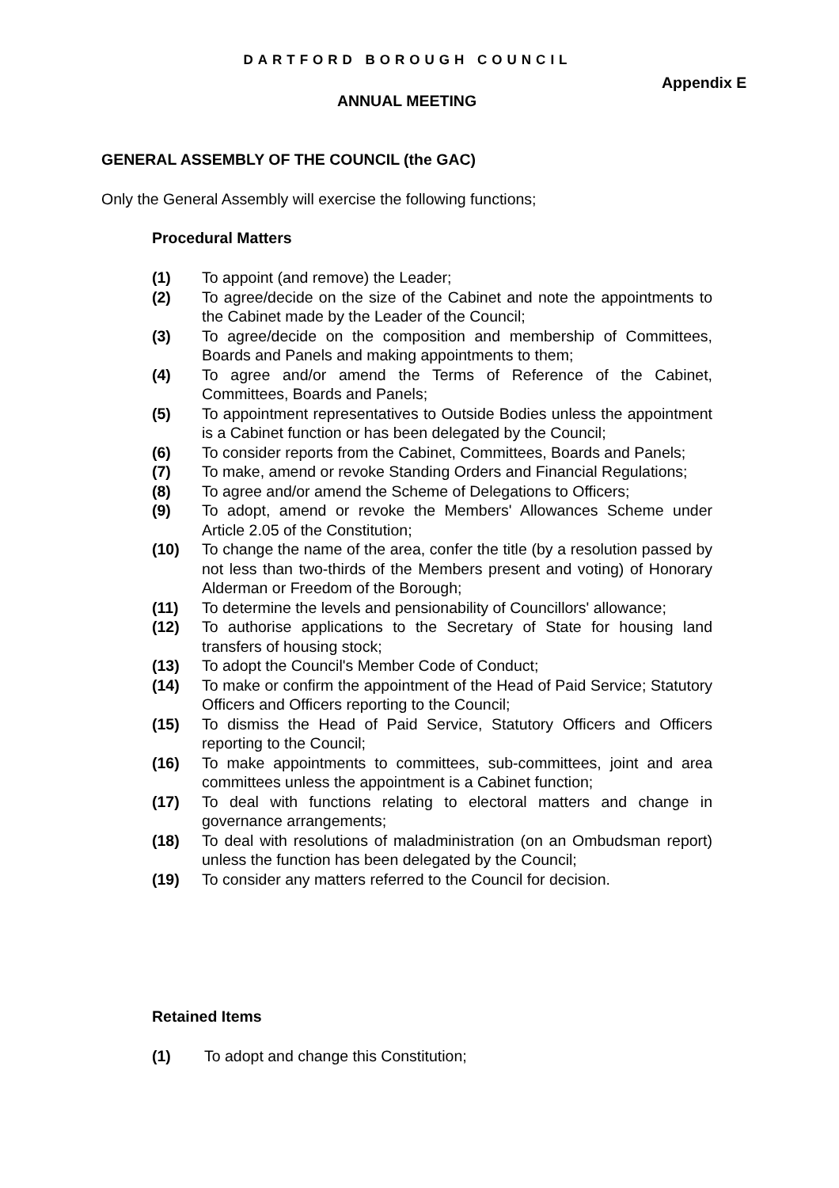DARTFORD BOROUGH COUNCIL
Appendix E
ANNUAL MEETING
GENERAL ASSEMBLY OF THE COUNCIL (the GAC)
Only the General Assembly will exercise the following functions;
Procedural Matters
(1) To appoint (and remove) the Leader;
(2) To agree/decide on the size of the Cabinet and note the appointments to the Cabinet made by the Leader of the Council;
(3) To agree/decide on the composition and membership of Committees, Boards and Panels and making appointments to them;
(4) To agree and/or amend the Terms of Reference of the Cabinet, Committees, Boards and Panels;
(5) To appointment representatives to Outside Bodies unless the appointment is a Cabinet function or has been delegated by the Council;
(6) To consider reports from the Cabinet, Committees, Boards and Panels;
(7) To make, amend or revoke Standing Orders and Financial Regulations;
(8) To agree and/or amend the Scheme of Delegations to Officers;
(9) To adopt, amend or revoke the Members' Allowances Scheme under Article 2.05 of the Constitution;
(10) To change the name of the area, confer the title (by a resolution passed by not less than two-thirds of the Members present and voting) of Honorary Alderman or Freedom of the Borough;
(11) To determine the levels and pensionability of Councillors' allowance;
(12) To authorise applications to the Secretary of State for housing land transfers of housing stock;
(13) To adopt the Council's Member Code of Conduct;
(14) To make or confirm the appointment of the Head of Paid Service; Statutory Officers and Officers reporting to the Council;
(15) To dismiss the Head of Paid Service, Statutory Officers and Officers reporting to the Council;
(16) To make appointments to committees, sub-committees, joint and area committees unless the appointment is a Cabinet function;
(17) To deal with functions relating to electoral matters and change in governance arrangements;
(18) To deal with resolutions of maladministration (on an Ombudsman report) unless the function has been delegated by the Council;
(19) To consider any matters referred to the Council for decision.
Retained Items
(1) To adopt and change this Constitution;